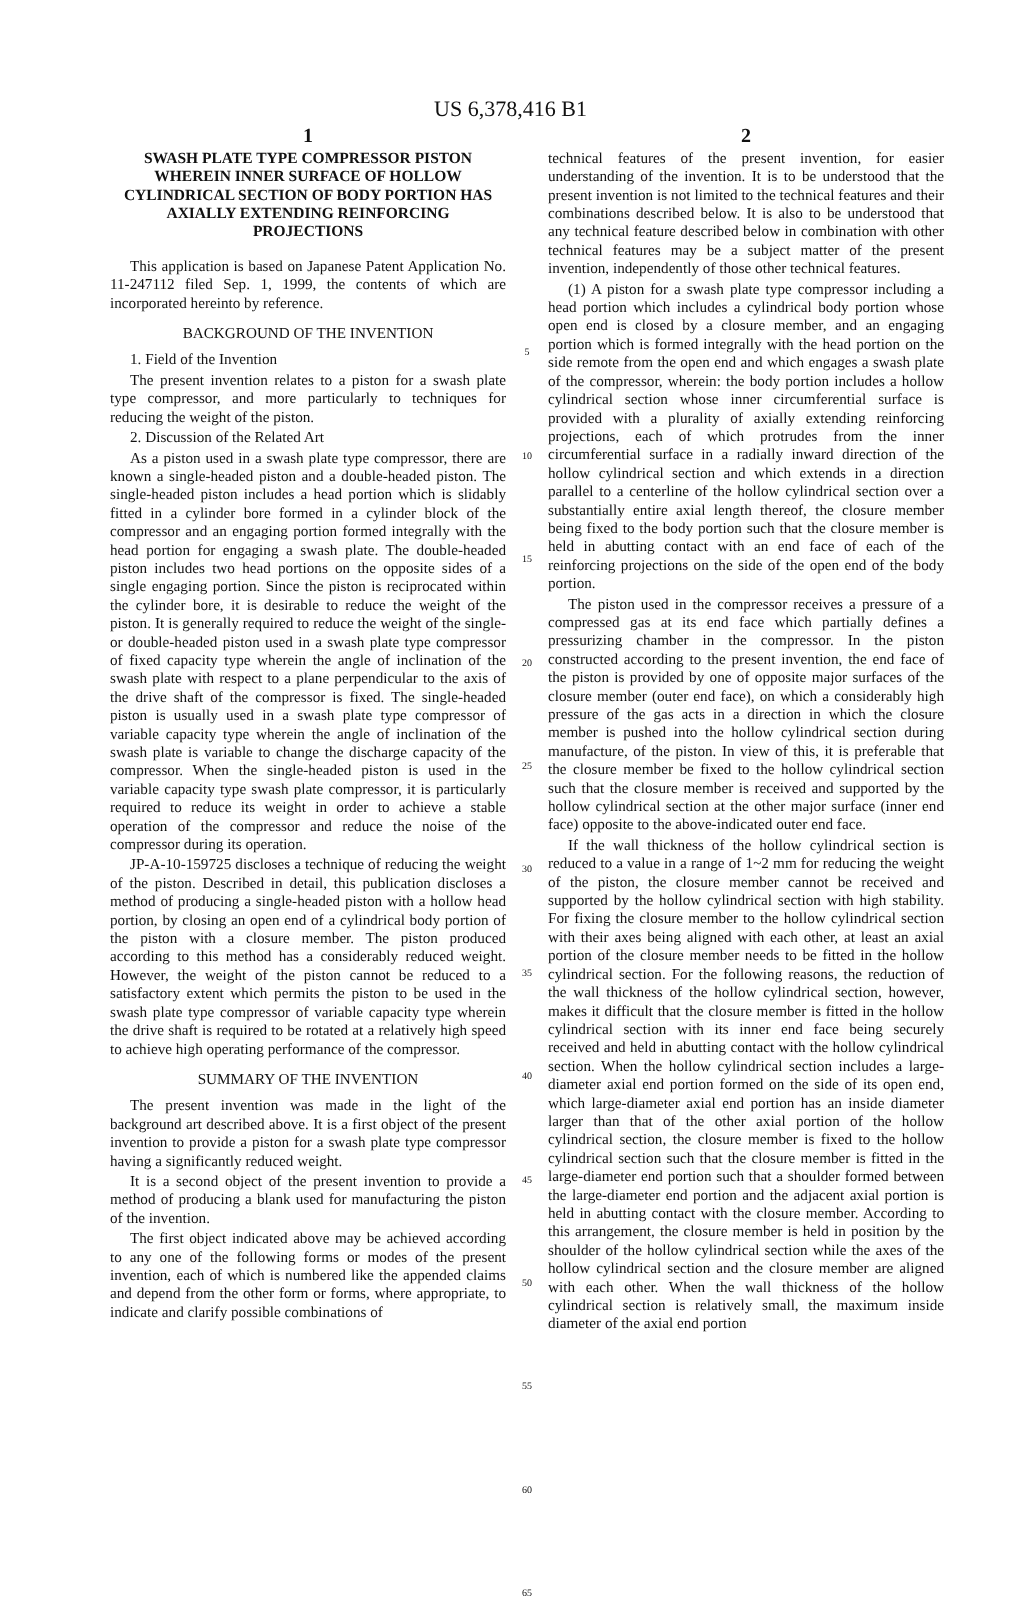US 6,378,416 B1
1
SWASH PLATE TYPE COMPRESSOR PISTON WHEREIN INNER SURFACE OF HOLLOW CYLINDRICAL SECTION OF BODY PORTION HAS AXIALLY EXTENDING REINFORCING PROJECTIONS
This application is based on Japanese Patent Application No. 11-247112 filed Sep. 1, 1999, the contents of which are incorporated hereinto by reference.
BACKGROUND OF THE INVENTION
1. Field of the Invention
The present invention relates to a piston for a swash plate type compressor, and more particularly to techniques for reducing the weight of the piston.
2. Discussion of the Related Art
As a piston used in a swash plate type compressor, there are known a single-headed piston and a double-headed piston. The single-headed piston includes a head portion which is slidably fitted in a cylinder bore formed in a cylinder block of the compressor and an engaging portion formed integrally with the head portion for engaging a swash plate. The double-headed piston includes two head portions on the opposite sides of a single engaging portion. Since the piston is reciprocated within the cylinder bore, it is desirable to reduce the weight of the piston. It is generally required to reduce the weight of the single- or double-headed piston used in a swash plate type compressor of fixed capacity type wherein the angle of inclination of the swash plate with respect to a plane perpendicular to the axis of the drive shaft of the compressor is fixed. The single-headed piston is usually used in a swash plate type compressor of variable capacity type wherein the angle of inclination of the swash plate is variable to change the discharge capacity of the compressor. When the single-headed piston is used in the variable capacity type swash plate compressor, it is particularly required to reduce its weight in order to achieve a stable operation of the compressor and reduce the noise of the compressor during its operation.
JP-A-10-159725 discloses a technique of reducing the weight of the piston. Described in detail, this publication discloses a method of producing a single-headed piston with a hollow head portion, by closing an open end of a cylindrical body portion of the piston with a closure member. The piston produced according to this method has a considerably reduced weight. However, the weight of the piston cannot be reduced to a satisfactory extent which permits the piston to be used in the swash plate type compressor of variable capacity type wherein the drive shaft is required to be rotated at a relatively high speed to achieve high operating performance of the compressor.
SUMMARY OF THE INVENTION
The present invention was made in the light of the background art described above. It is a first object of the present invention to provide a piston for a swash plate type compressor having a significantly reduced weight.
It is a second object of the present invention to provide a method of producing a blank used for manufacturing the piston of the invention.
The first object indicated above may be achieved according to any one of the following forms or modes of the present invention, each of which is numbered like the appended claims and depend from the other form or forms, where appropriate, to indicate and clarify possible combinations of
5
10
15
20
25
30
35
40
45
50
55
60
65
2
technical features of the present invention, for easier understanding of the invention. It is to be understood that the present invention is not limited to the technical features and their combinations described below. It is also to be understood that any technical feature described below in combination with other technical features may be a subject matter of the present invention, independently of those other technical features.
(1) A piston for a swash plate type compressor including a head portion which includes a cylindrical body portion whose open end is closed by a closure member, and an engaging portion which is formed integrally with the head portion on the side remote from the open end and which engages a swash plate of the compressor, wherein: the body portion includes a hollow cylindrical section whose inner circumferential surface is provided with a plurality of axially extending reinforcing projections, each of which protrudes from the inner circumferential surface in a radially inward direction of the hollow cylindrical section and which extends in a direction parallel to a centerline of the hollow cylindrical section over a substantially entire axial length thereof, the closure member being fixed to the body portion such that the closure member is held in abutting contact with an end face of each of the reinforcing projections on the side of the open end of the body portion.
The piston used in the compressor receives a pressure of a compressed gas at its end face which partially defines a pressurizing chamber in the compressor. In the piston constructed according to the present invention, the end face of the piston is provided by one of opposite major surfaces of the closure member (outer end face), on which a considerably high pressure of the gas acts in a direction in which the closure member is pushed into the hollow cylindrical section during manufacture, of the piston. In view of this, it is preferable that the closure member be fixed to the hollow cylindrical section such that the closure member is received and supported by the hollow cylindrical section at the other major surface (inner end face) opposite to the above-indicated outer end face.
If the wall thickness of the hollow cylindrical section is reduced to a value in a range of 1~2 mm for reducing the weight of the piston, the closure member cannot be received and supported by the hollow cylindrical section with high stability. For fixing the closure member to the hollow cylindrical section with their axes being aligned with each other, at least an axial portion of the closure member needs to be fitted in the hollow cylindrical section. For the following reasons, the reduction of the wall thickness of the hollow cylindrical section, however, makes it difficult that the closure member is fitted in the hollow cylindrical section with its inner end face being securely received and held in abutting contact with the hollow cylindrical section. When the hollow cylindrical section includes a large-diameter axial end portion formed on the side of its open end, which large-diameter axial end portion has an inside diameter larger than that of the other axial portion of the hollow cylindrical section, the closure member is fixed to the hollow cylindrical section such that the closure member is fitted in the large-diameter end portion such that a shoulder formed between the large-diameter end portion and the adjacent axial portion is held in abutting contact with the closure member. According to this arrangement, the closure member is held in position by the shoulder of the hollow cylindrical section while the axes of the hollow cylindrical section and the closure member are aligned with each other. When the wall thickness of the hollow cylindrical section is relatively small, the maximum inside diameter of the axial end portion